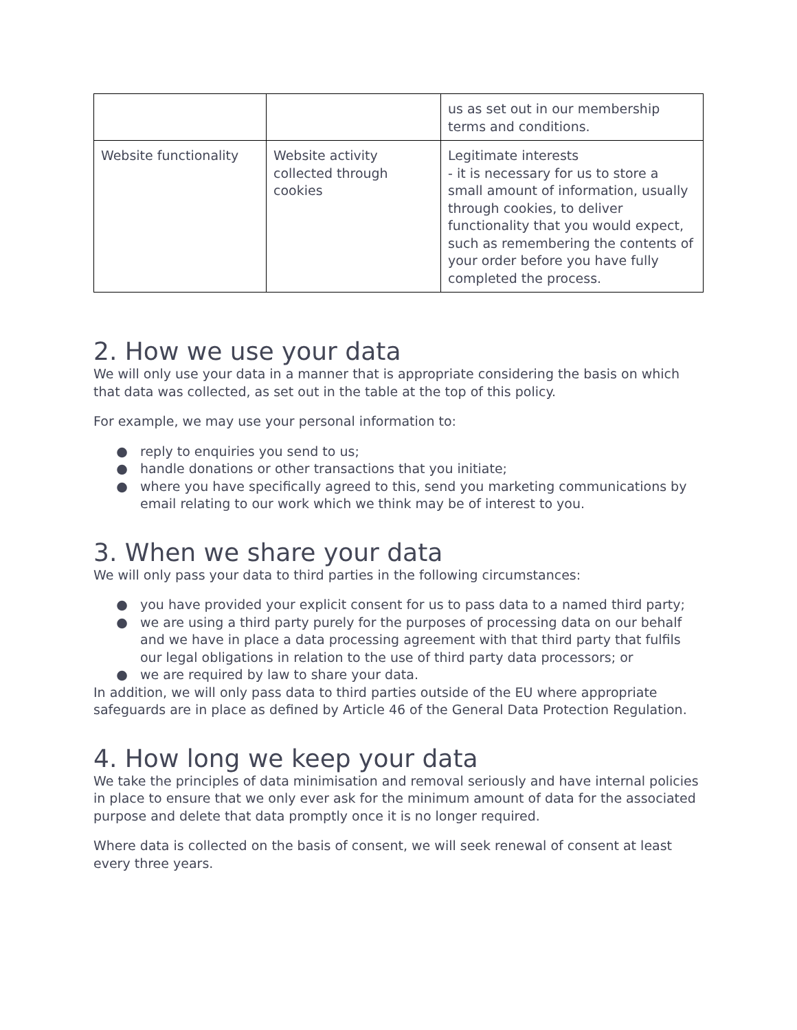| | | us as set out in our membership terms and conditions. |
| Website functionality | Website activity collected through cookies | Legitimate interests - it is necessary for us to store a small amount of information, usually through cookies, to deliver functionality that you would expect, such as remembering the contents of your order before you have fully completed the process. |
2. How we use your data
We will only use your data in a manner that is appropriate considering the basis on which that data was collected, as set out in the table at the top of this policy.
For example, we may use your personal information to:
reply to enquiries you send to us;
handle donations or other transactions that you initiate;
where you have specifically agreed to this, send you marketing communications by email relating to our work which we think may be of interest to you.
3. When we share your data
We will only pass your data to third parties in the following circumstances:
you have provided your explicit consent for us to pass data to a named third party;
we are using a third party purely for the purposes of processing data on our behalf and we have in place a data processing agreement with that third party that fulfils our legal obligations in relation to the use of third party data processors; or
we are required by law to share your data.
In addition, we will only pass data to third parties outside of the EU where appropriate safeguards are in place as defined by Article 46 of the General Data Protection Regulation.
4. How long we keep your data
We take the principles of data minimisation and removal seriously and have internal policies in place to ensure that we only ever ask for the minimum amount of data for the associated purpose and delete that data promptly once it is no longer required.
Where data is collected on the basis of consent, we will seek renewal of consent at least every three years.